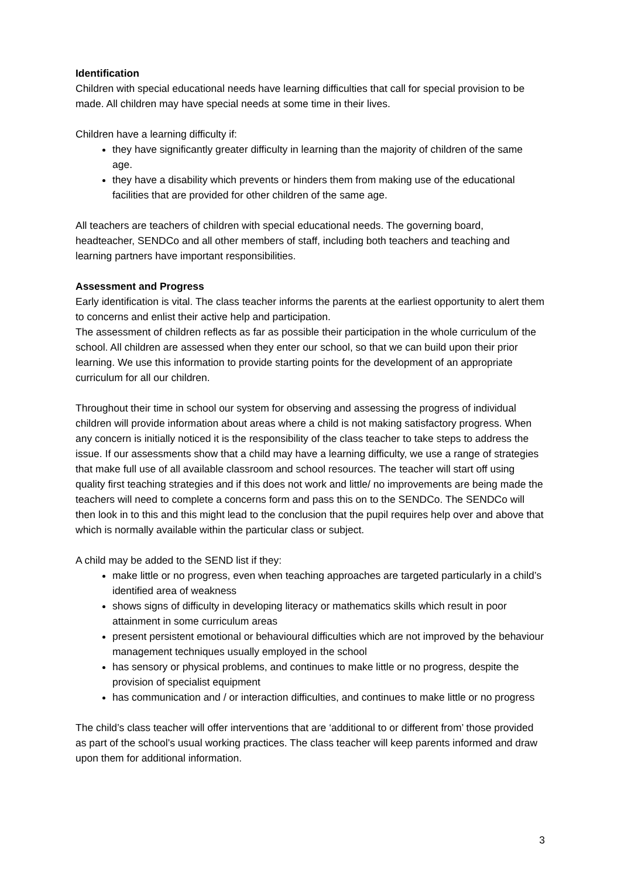Identification
Children with special educational needs have learning difficulties that call for special provision to be made. All children may have special needs at some time in their lives.
Children have a learning difficulty if:
they have significantly greater difficulty in learning than the majority of children of the same age.
they have a disability which prevents or hinders them from making use of the educational facilities that are provided for other children of the same age.
All teachers are teachers of children with special educational needs. The governing board, headteacher, SENDCo and all other members of staff, including both teachers and teaching and learning partners have important responsibilities.
Assessment and Progress
Early identification is vital. The class teacher informs the parents at the earliest opportunity to alert them to concerns and enlist their active help and participation.
The assessment of children reflects as far as possible their participation in the whole curriculum of the school. All children are assessed when they enter our school, so that we can build upon their prior learning. We use this information to provide starting points for the development of an appropriate curriculum for all our children.
Throughout their time in school our system for observing and assessing the progress of individual children will provide information about areas where a child is not making satisfactory progress. When any concern is initially noticed it is the responsibility of the class teacher to take steps to address the issue. If our assessments show that a child may have a learning difficulty, we use a range of strategies that make full use of all available classroom and school resources. The teacher will start off using quality first teaching strategies and if this does not work and little/ no improvements are being made the teachers will need to complete a concerns form and pass this on to the SENDCo. The SENDCo will then look in to this and this might lead to the conclusion that the pupil requires help over and above that which is normally available within the particular class or subject.
A child may be added to the SEND list if they:
make little or no progress, even when teaching approaches are targeted particularly in a child’s identified area of weakness
shows signs of difficulty in developing literacy or mathematics skills which result in poor attainment in some curriculum areas
present persistent emotional or behavioural difficulties which are not improved by the behaviour management techniques usually employed in the school
has sensory or physical problems, and continues to make little or no progress, despite the provision of specialist equipment
has communication and / or interaction difficulties, and continues to make little or no progress
The child’s class teacher will offer interventions that are ‘additional to or different from’ those provided as part of the school’s usual working practices. The class teacher will keep parents informed and draw upon them for additional information.
3